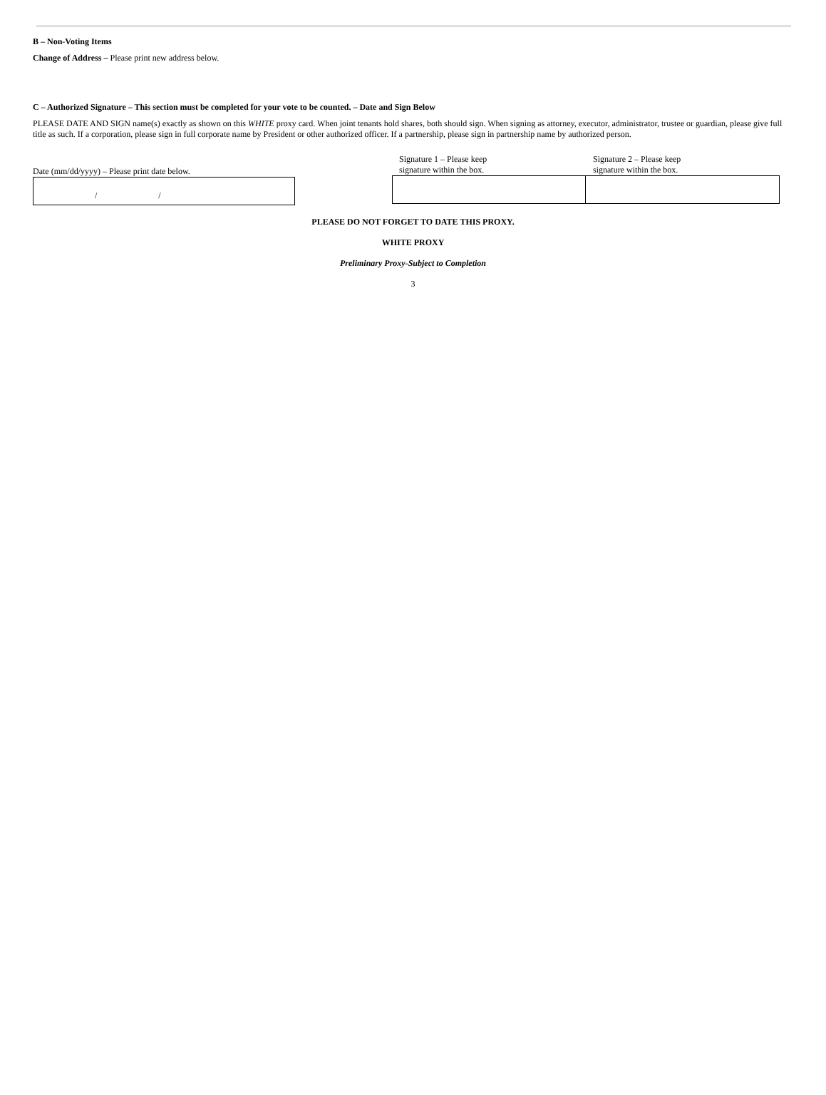B – Non-Voting Items
Change of Address – Please print new address below.
C – Authorized Signature – This section must be completed for your vote to be counted. – Date and Sign Below
PLEASE DATE AND SIGN name(s) exactly as shown on this WHITE proxy card. When joint tenants hold shares, both should sign. When signing as attorney, executor, administrator, trustee or guardian, please give full title as such. If a corporation, please sign in full corporate name by President or other authorized officer. If a partnership, please sign in partnership name by authorized person.
Date (mm/dd/yyyy) – Please print date below.
/ /
Signature 1 – Please keep
signature within the box.
Signature 2 – Please keep
signature within the box.
PLEASE DO NOT FORGET TO DATE THIS PROXY.
WHITE PROXY
Preliminary Proxy-Subject to Completion
3